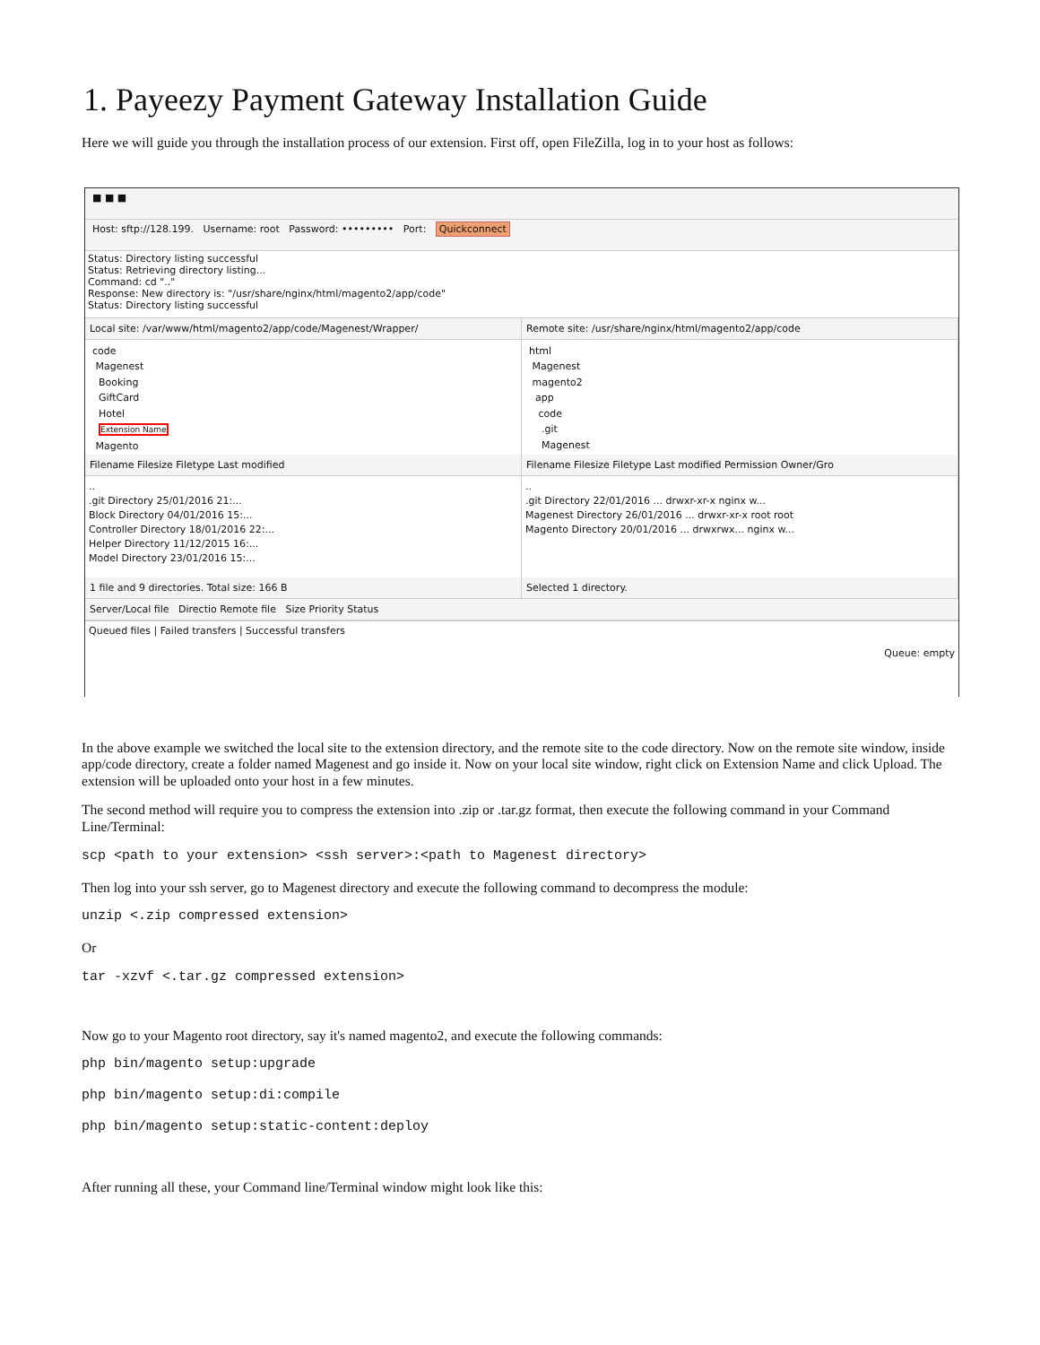1. Payeezy Payment Gateway Installation Guide
Here we will guide you through the installation process of our extension. First off, open FileZilla, log in to your host as follows:
■ ■ ■
Host: sftp://128.199. Username: root Password: ••••••••• Port: Quickconnect
Status: Directory listing successful
Status: Retrieving directory listing...
Command: cd ".."
Response: New directory is: "/usr/share/nginx/html/magento2/app/code"
Status: Directory listing successful
Local site: /var/www/html/magento2/app/code/Magenest/Wrapper/
code
Magenest
Booking
GiftCard
Hotel
Extension Name
Magento
Filename Filesize Filetype Last modified
..
.git Directory 25/01/2016 21:...
Block Directory 04/01/2016 15:...
Controller Directory 18/01/2016 22:...
Helper Directory 11/12/2015 16:...
Model Directory 23/01/2016 15:...
1 file and 9 directories. Total size: 166 B
Remote site: /usr/share/nginx/html/magento2/app/code
html
Magenest
magento2
app
code
.git
Magenest
Filename Filesize Filetype Last modified Permission Owner/Gro
..
.git Directory 22/01/2016 ... drwxr-xr-x nginx w...
Magenest Directory 26/01/2016 ... drwxr-xr-x root root
Magento Directory 20/01/2016 ... drwxrwx... nginx w...
Selected 1 directory.
Server/Local file Directio Remote file Size Priority Status
Queued files | Failed transfers | Successful transfers
Queue: empty
In the above example we switched the local site to the extension directory, and the remote site to the code directory. Now on the remote site window, inside app/code directory, create a folder named Magenest and go inside it. Now on your local site window, right click on Extension Name and click Upload. The extension will be uploaded onto your host in a few minutes.
The second method will require you to compress the extension into .zip or .tar.gz format, then execute the following command in your Command Line/Terminal:
scp <path to your extension> <ssh server>:<path to Magenest directory>
Then log into your ssh server, go to Magenest directory and execute the following command to decompress the module:
unzip <.zip compressed extension>
Or
tar -xzvf <.tar.gz compressed extension>
Now go to your Magento root directory, say it's named magento2, and execute the following commands:
php bin/magento setup:upgrade
php bin/magento setup:di:compile
php bin/magento setup:static-content:deploy
After running all these, your Command line/Terminal window might look like this: